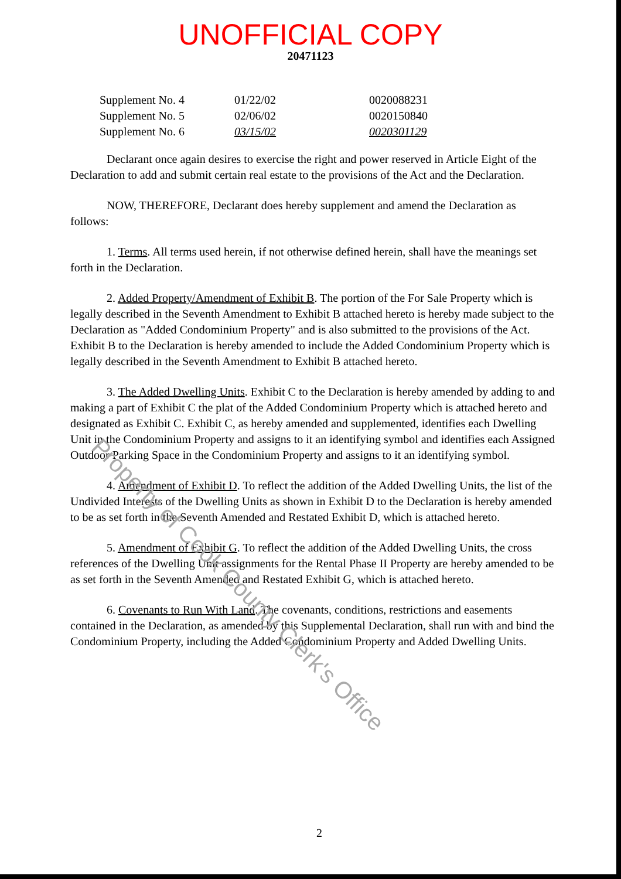UNOFFICIAL COPY
20471123
| Supplement No. 4 | 01/22/02 | 0020088231 |
| Supplement No. 5 | 02/06/02 | 0020150840 |
| Supplement No. 6 | 03/15/02 | 0020301129 |
Declarant once again desires to exercise the right and power reserved in Article Eight of the Declaration to add and submit certain real estate to the provisions of the Act and the Declaration.
NOW, THEREFORE, Declarant does hereby supplement and amend the Declaration as follows:
1. Terms. All terms used herein, if not otherwise defined herein, shall have the meanings set forth in the Declaration.
2. Added Property/Amendment of Exhibit B. The portion of the For Sale Property which is legally described in the Seventh Amendment to Exhibit B attached hereto is hereby made subject to the Declaration as "Added Condominium Property" and is also submitted to the provisions of the Act. Exhibit B to the Declaration is hereby amended to include the Added Condominium Property which is legally described in the Seventh Amendment to Exhibit B attached hereto.
3. The Added Dwelling Units. Exhibit C to the Declaration is hereby amended by adding to and making a part of Exhibit C the plat of the Added Condominium Property which is attached hereto and designated as Exhibit C. Exhibit C, as hereby amended and supplemented, identifies each Dwelling Unit in the Condominium Property and assigns to it an identifying symbol and identifies each Assigned Outdoor Parking Space in the Condominium Property and assigns to it an identifying symbol.
4. Amendment of Exhibit D. To reflect the addition of the Added Dwelling Units, the list of the Undivided Interests of the Dwelling Units as shown in Exhibit D to the Declaration is hereby amended to be as set forth in the Seventh Amended and Restated Exhibit D, which is attached hereto.
5. Amendment of Exhibit G. To reflect the addition of the Added Dwelling Units, the cross references of the Dwelling Unit assignments for the Rental Phase II Property are hereby amended to be as set forth in the Seventh Amended and Restated Exhibit G, which is attached hereto.
6. Covenants to Run With Land. The covenants, conditions, restrictions and easements contained in the Declaration, as amended by this Supplemental Declaration, shall run with and bind the Condominium Property, including the Added Condominium Property and Added Dwelling Units.
Property of Cook County Clerk's Office
2